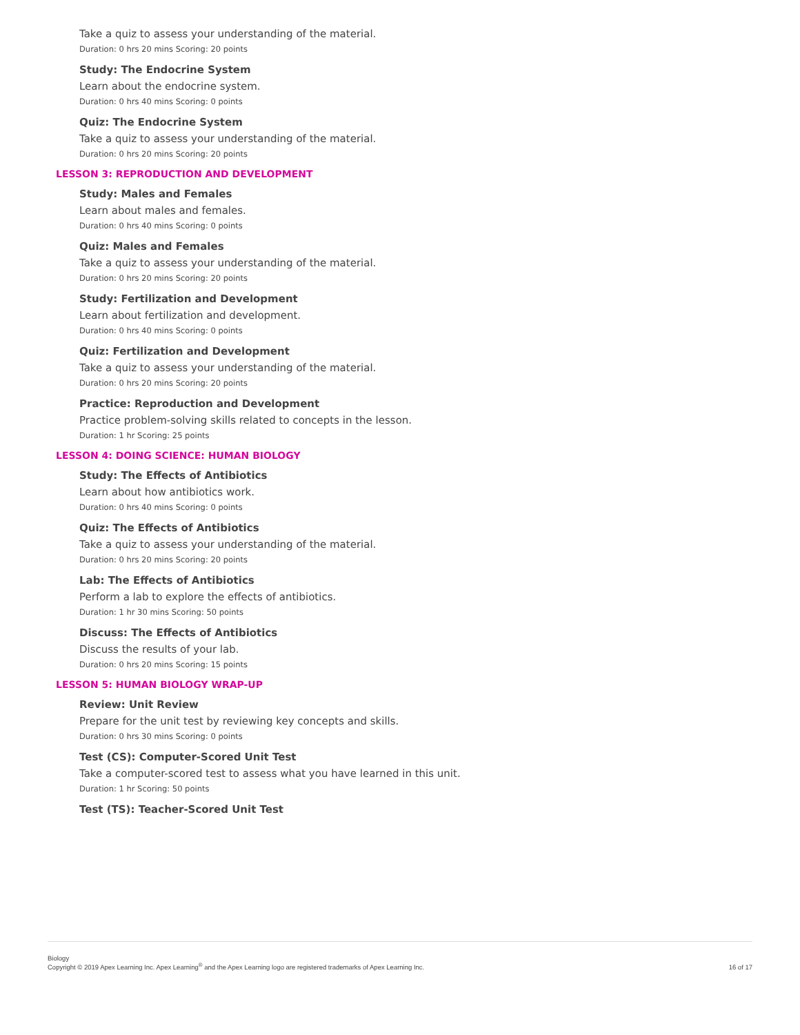Take a quiz to assess your understanding of the material.
Duration: 0 hrs 20 mins Scoring: 20 points
Study: The Endocrine System
Learn about the endocrine system.
Duration: 0 hrs 40 mins Scoring: 0 points
Quiz: The Endocrine System
Take a quiz to assess your understanding of the material.
Duration: 0 hrs 20 mins Scoring: 20 points
LESSON 3: REPRODUCTION AND DEVELOPMENT
Study: Males and Females
Learn about males and females.
Duration: 0 hrs 40 mins Scoring: 0 points
Quiz: Males and Females
Take a quiz to assess your understanding of the material.
Duration: 0 hrs 20 mins Scoring: 20 points
Study: Fertilization and Development
Learn about fertilization and development.
Duration: 0 hrs 40 mins Scoring: 0 points
Quiz: Fertilization and Development
Take a quiz to assess your understanding of the material.
Duration: 0 hrs 20 mins Scoring: 20 points
Practice: Reproduction and Development
Practice problem-solving skills related to concepts in the lesson.
Duration: 1 hr Scoring: 25 points
LESSON 4: DOING SCIENCE: HUMAN BIOLOGY
Study: The Effects of Antibiotics
Learn about how antibiotics work.
Duration: 0 hrs 40 mins Scoring: 0 points
Quiz: The Effects of Antibiotics
Take a quiz to assess your understanding of the material.
Duration: 0 hrs 20 mins Scoring: 20 points
Lab: The Effects of Antibiotics
Perform a lab to explore the effects of antibiotics.
Duration: 1 hr 30 mins Scoring: 50 points
Discuss: The Effects of Antibiotics
Discuss the results of your lab.
Duration: 0 hrs 20 mins Scoring: 15 points
LESSON 5: HUMAN BIOLOGY WRAP-UP
Review: Unit Review
Prepare for the unit test by reviewing key concepts and skills.
Duration: 0 hrs 30 mins Scoring: 0 points
Test (CS): Computer-Scored Unit Test
Take a computer-scored test to assess what you have learned in this unit.
Duration: 1 hr Scoring: 50 points
Test (TS): Teacher-Scored Unit Test
Biology
Copyright © 2019 Apex Learning Inc. Apex Learning<sup>®</sup> and the Apex Learning logo are registered trademarks of Apex Learning Inc.
16 of 17